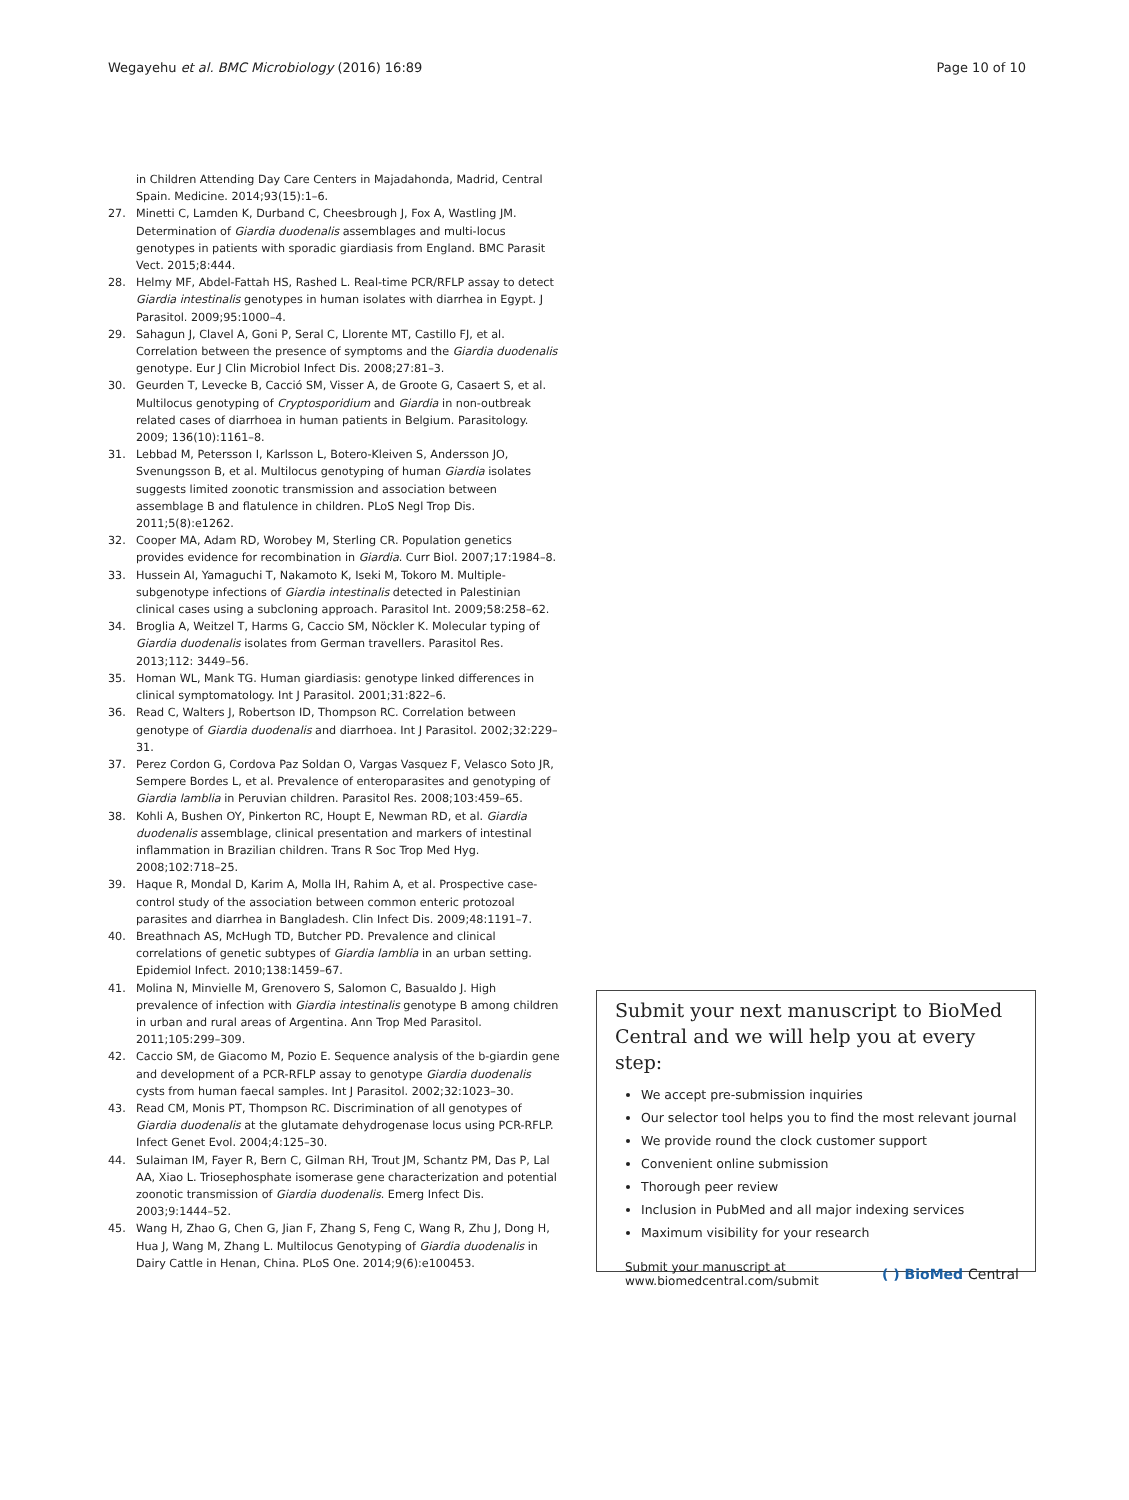Wegayehu et al. BMC Microbiology (2016) 16:89
Page 10 of 10
in Children Attending Day Care Centers in Majadahonda, Madrid, Central Spain. Medicine. 2014;93(15):1–6.
27. Minetti C, Lamden K, Durband C, Cheesbrough J, Fox A, Wastling JM. Determination of Giardia duodenalis assemblages and multi-locus genotypes in patients with sporadic giardiasis from England. BMC Parasit Vect. 2015;8:444.
28. Helmy MF, Abdel-Fattah HS, Rashed L. Real-time PCR/RFLP assay to detect Giardia intestinalis genotypes in human isolates with diarrhea in Egypt. J Parasitol. 2009;95:1000–4.
29. Sahagun J, Clavel A, Goni P, Seral C, Llorente MT, Castillo FJ, et al. Correlation between the presence of symptoms and the Giardia duodenalis genotype. Eur J Clin Microbiol Infect Dis. 2008;27:81–3.
30. Geurden T, Levecke B, Cacció SM, Visser A, de Groote G, Casaert S, et al. Multilocus genotyping of Cryptosporidium and Giardia in non-outbreak related cases of diarrhoea in human patients in Belgium. Parasitology. 2009; 136(10):1161–8.
31. Lebbad M, Petersson I, Karlsson L, Botero-Kleiven S, Andersson JO, Svenungsson B, et al. Multilocus genotyping of human Giardia isolates suggests limited zoonotic transmission and association between assemblage B and flatulence in children. PLoS Negl Trop Dis. 2011;5(8):e1262.
32. Cooper MA, Adam RD, Worobey M, Sterling CR. Population genetics provides evidence for recombination in Giardia. Curr Biol. 2007;17:1984–8.
33. Hussein AI, Yamaguchi T, Nakamoto K, Iseki M, Tokoro M. Multiple-subgenotype infections of Giardia intestinalis detected in Palestinian clinical cases using a subcloning approach. Parasitol Int. 2009;58:258–62.
34. Broglia A, Weitzel T, Harms G, Caccio SM, Nöckler K. Molecular typing of Giardia duodenalis isolates from German travellers. Parasitol Res. 2013;112: 3449–56.
35. Homan WL, Mank TG. Human giardiasis: genotype linked differences in clinical symptomatology. Int J Parasitol. 2001;31:822–6.
36. Read C, Walters J, Robertson ID, Thompson RC. Correlation between genotype of Giardia duodenalis and diarrhoea. Int J Parasitol. 2002;32:229–31.
37. Perez Cordon G, Cordova Paz Soldan O, Vargas Vasquez F, Velasco Soto JR, Sempere Bordes L, et al. Prevalence of enteroparasites and genotyping of Giardia lamblia in Peruvian children. Parasitol Res. 2008;103:459–65.
38. Kohli A, Bushen OY, Pinkerton RC, Houpt E, Newman RD, et al. Giardia duodenalis assemblage, clinical presentation and markers of intestinal inflammation in Brazilian children. Trans R Soc Trop Med Hyg. 2008;102:718–25.
39. Haque R, Mondal D, Karim A, Molla IH, Rahim A, et al. Prospective case-control study of the association between common enteric protozoal parasites and diarrhea in Bangladesh. Clin Infect Dis. 2009;48:1191–7.
40. Breathnach AS, McHugh TD, Butcher PD. Prevalence and clinical correlations of genetic subtypes of Giardia lamblia in an urban setting. Epidemiol Infect. 2010;138:1459–67.
41. Molina N, Minvielle M, Grenovero S, Salomon C, Basualdo J. High prevalence of infection with Giardia intestinalis genotype B among children in urban and rural areas of Argentina. Ann Trop Med Parasitol. 2011;105:299–309.
42. Caccio SM, de Giacomo M, Pozio E. Sequence analysis of the b-giardin gene and development of a PCR-RFLP assay to genotype Giardia duodenalis cysts from human faecal samples. Int J Parasitol. 2002;32:1023–30.
43. Read CM, Monis PT, Thompson RC. Discrimination of all genotypes of Giardia duodenalis at the glutamate dehydrogenase locus using PCR-RFLP. Infect Genet Evol. 2004;4:125–30.
44. Sulaiman IM, Fayer R, Bern C, Gilman RH, Trout JM, Schantz PM, Das P, Lal AA, Xiao L. Triosephosphate isomerase gene characterization and potential zoonotic transmission of Giardia duodenalis. Emerg Infect Dis. 2003;9:1444–52.
45. Wang H, Zhao G, Chen G, Jian F, Zhang S, Feng C, Wang R, Zhu J, Dong H, Hua J, Wang M, Zhang L. Multilocus Genotyping of Giardia duodenalis in Dairy Cattle in Henan, China. PLoS One. 2014;9(6):e100453.
Submit your next manuscript to BioMed Central and we will help you at every step:
We accept pre-submission inquiries
Our selector tool helps you to find the most relevant journal
We provide round the clock customer support
Convenient online submission
Thorough peer review
Inclusion in PubMed and all major indexing services
Maximum visibility for your research
Submit your manuscript at
www.biomedcentral.com/submit
( ) BioMed Central